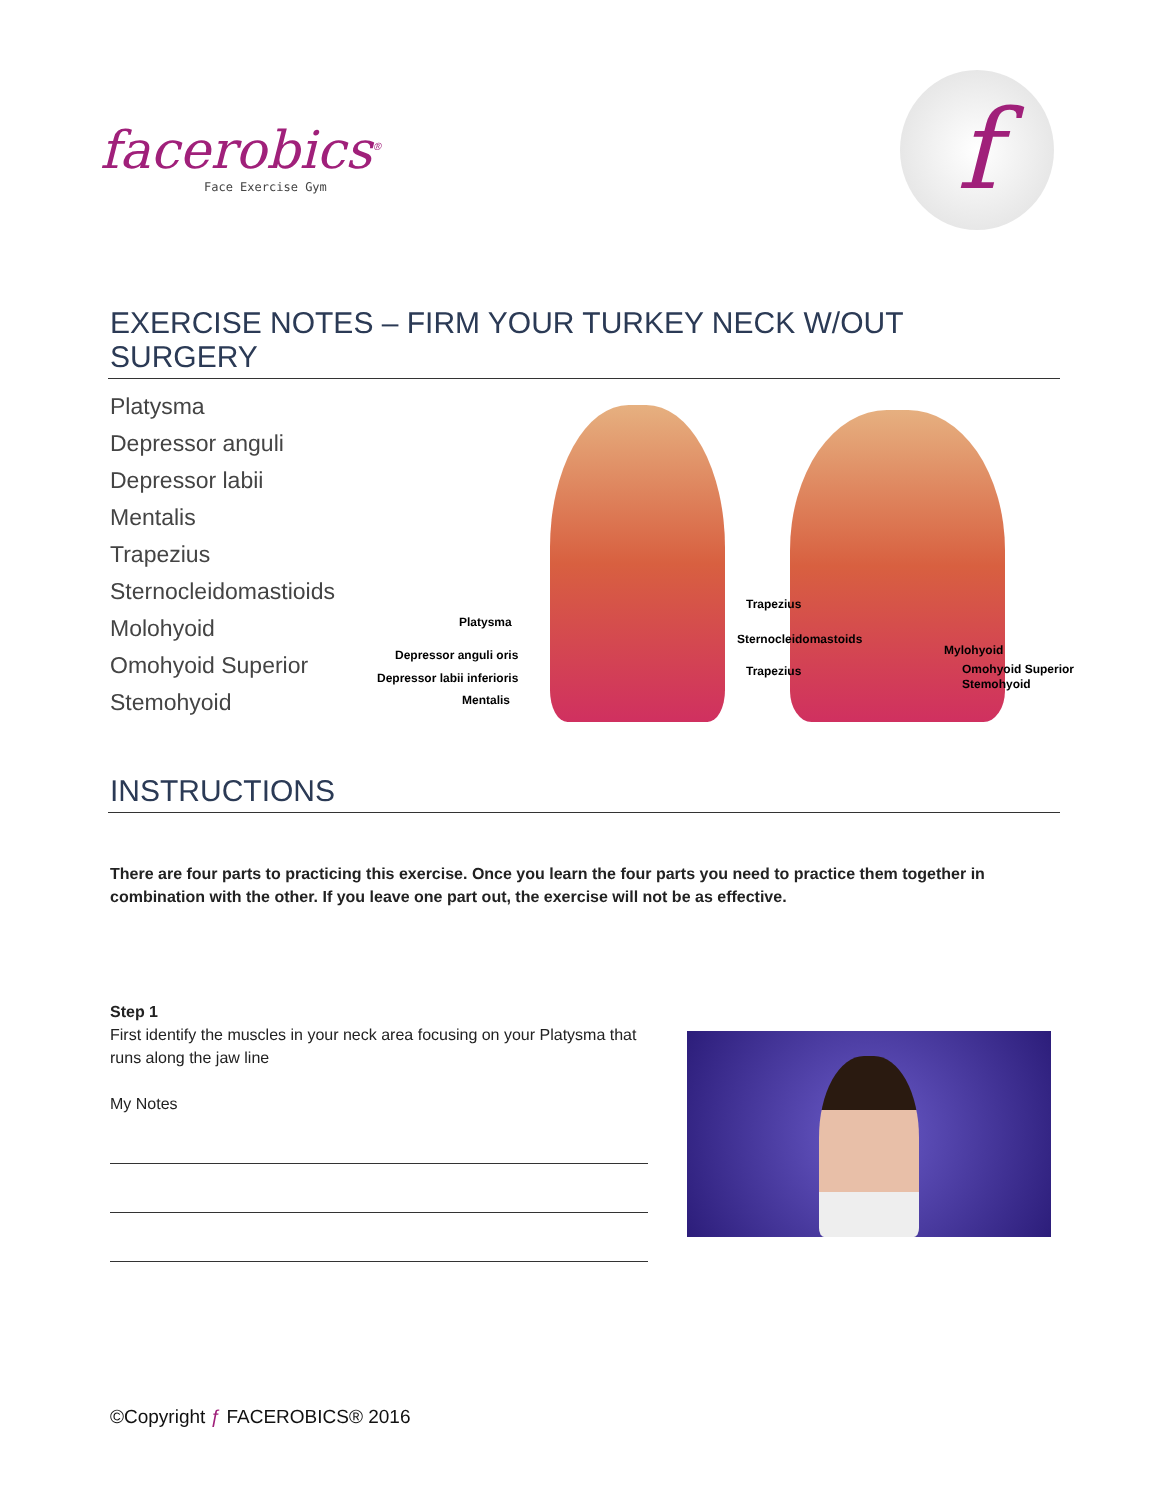facerobics<sup>®</sup>
Face Exercise Gym
f
EXERCISE NOTES – FIRM YOUR TURKEY NECK W/OUT SURGERY
Platysma
Depressor anguli
Depressor labii
Mentalis
Trapezius
Sternocleidomastioids
Molohyoid
Omohyoid Superior
Stemohyoid
Platysma
Depressor anguli oris
Depressor labii inferioris
Mentalis
Trapezius
Sternocleidomastoids
Trapezius
Mylohyoid
Omohyoid Superior
Stemohyoid
INSTRUCTIONS
There are four parts to practicing this exercise. Once you learn the four parts you need to practice them together in combination with the other. If you leave one part out, the exercise will not be as effective.
Step 1
First identify the muscles in your neck area focusing on your Platysma that runs along the jaw line
My Notes
©Copyright ƒ FACEROBICS® 2016